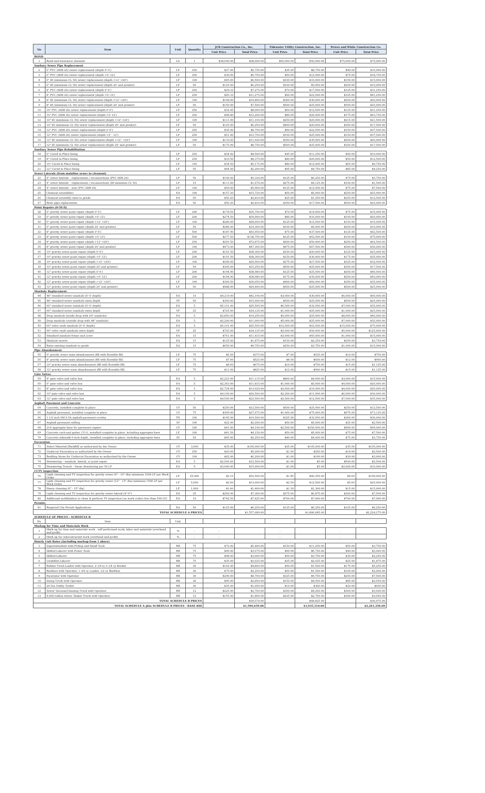| No | Item | Unit | Quantity | JCB Construction Co., Inc. | | Tidewater Utility Construction, Inc. | | Peters and White Construction Co. | |
| --- | --- | --- | --- | --- | --- | --- | --- | --- | --- |
| | | | | Unit Price | Total Price | Unit Price | Total Price | Unit Price | Total Price |
| BOND | | | | | | | | | |
| 1 | Bond and Insurance (Annual) | LS | 1 | $38,000.00 | $38,000.00 | $50,000.00 | $50,000.00 | $75,000.00 | $75,000.00 |
| Sanitary Sewer Pipe Replacement | | | | | | | | | |
| 2 | 6" PVC (SDR 26) sewer replacement (depth 0'-6') | LF | 250 | $27.00 | $6,750.00 | $35.00 | $8,750.00 | $40.00 | $10,000.00 |
| 3 | 6" PVC (SDR 26) sewer replacement (depth >6'-12') | LF | 250 | $39.00 | $9,750.00 | $50.00 | $12,500.00 | $75.00 | $18,750.00 |
| 4 | 6" DI (minimum CL 50) sewer replacement (depth >12'-<20') | LF | 100 | $65.00 | $6,500.00 | $100.00 | $10,000.00 | $150.00 | $15,000.00 |
| 5 | 6" DI (minimum CL 50) sewer replacement (depth 20' and greater) | LF | 50 | $125.00 | $6,250.00 | $100.00 | $5,000.00 | $200.00 | $10,000.00 |
| 6 | 8" PVC (SDR 26) sewer replacement (depth 0'-6') | LF | 250 | $29.10 | $7,275.00 | $70.00 | $17,500.00 | $125.00 | $31,250.00 |
| 7 | 8" PVC (SDR 26) sewer replacement (depth >6'-12') | LF | 250 | $45.10 | $11,275.00 | $90.00 | $22,500.00 | $165.00 | $41,250.00 |
| 8 | 8" DI (minimum CL 50) sewer replacement (depth >12'-<20') | LF | 100 | $108.00 | $10,800.00 | $300.00 | $30,000.00 | $200.00 | $20,000.00 |
| 9 | 8" DI (minimum CL 50) sewer replacement (depth 20' and greater) | LF | 50 | $150.00 | $7,500.00 | $500.00 | $25,000.00 | $500.00 | $25,000.00 |
| 10 | 10" PVC (SDR 26) sewer replacement (depth 0'-6') | LF | 250 | $32.00 | $8,000.00 | $50.00 | $12,500.00 | $125.00 | $31,250.00 |
| 11 | 10" PVC (SDR 26) sewer replacement (depth >6'-12') | LF | 250 | $48.80 | $12,200.00 | $80.00 | $20,000.00 | $175.00 | $43,750.00 |
| 12 | 10" DI (minimum CL 50) sewer replacement (depth >12'-<20') | LF | 100 | $111.00 | $11,100.00 | $250.00 | $25,000.00 | $215.00 | $21,500.00 |
| 13 | 10" DI (minimum CL 50) sewer replacement (depth 20' and greater) | LF | 50 | $125.00 | $6,250.00 | $400.00 | $20,000.00 | $350.00 | $17,500.00 |
| 14 | 12" PVC (SDR 26) sewer replacement (depth 0'-6') | LF | 250 | $35.00 | $8,750.00 | $90.00 | $22,500.00 | $150.00 | $37,500.00 |
| 15 | 12" PVC (SDR 26) sewer replacement (depth >6' - 12') | LF | 250 | $51.00 | $12,750.00 | $100.00 | $25,000.00 | $150.00 | $37,500.00 |
| 16 | 12" DI (minimum CL 50) sewer replacement (depth >12'- <20') | LF | 100 | $119.20 | $11,920.00 | $350.00 | $35,000.00 | $200.00 | $20,000.00 |
| 17 | 12" DI (minimum CL 50) sewer replacement (depth 20' and greater) | LF | 50 | $175.00 | $8,750.00 | $500.00 | $25,000.00 | $350.00 | $17,500.00 |
| Sanitary Sewer Pipe Rehabilitation | | | | | | | | | |
| 18 | 6" Cured in Place lining | LF | 250 | $34.00 | $8,500.00 | $45.00 | $11,250.00 | $40.00 | $10,000.00 |
| 19 | 8" Cured in Place lining | LF | 250 | $33.50 | $8,375.00 | $80.00 | $20,000.00 | $50.00 | $12,500.00 |
| 20 | 10" Cured in Place lining | LF | 150 | $34.50 | $5,175.00 | $80.00 | $12,000.00 | $65.00 | $9,750.00 |
| 21 | 12" Cured in Place lining | LF | 50 | $44.00 | $2,200.00 | $95.00 | $4,750.00 | $85.00 | $4,250.00 |
| Sewer Laterals (from mainline sewer to cleanout) | | | | | | | | | |
| 22 | 4" sewer laterals – replacement / reconnections (PVC SDR 26) | LF | 50 | $106.60 | $5,330.00 | $125.00 | $6,250.00 | $75.00 | $3,750.00 |
| 23 | 4" sewer laterals – replacement / reconnections (DI minimum CL 50) | LF | 15 | $111.60 | $1,674.00 | $275.00 | $4,125.00 | $100.00 | $1,500.00 |
| 24 | 4" sewer laterals – new (PVC SDR 26) | LF | 100 | $59.00 | $5,900.00 | $125.00 | $12,500.00 | $75.00 | $7,500.00 |
| 25 | Cleanout assemblies | EA | 100 | $157.20 | $15,720.00 | $50.00 | $5,000.00 | $250.00 | $25,000.00 |
| 26 | Cleanout assembly raise to grade | EA | 50 | $56.20 | $2,810.00 | $25.00 | $1,250.00 | $250.00 | $12,500.00 |
| 27 | Riser pipe replacement | EA | 50 | $56.20 | $2,810.00 | $350.00 | $17,500.00 | $500.00 | $25,000.00 |
| Point Repairs (0-50 ft) | | | | | | | | | |
| 28 | 6" gravity sewer point repair (depth 0'-6') | LF | 200 | $178.50 | $35,700.00 | $70.00 | $14,000.00 | $75.00 | $15,000.00 |
| 29 | 6" gravity sewer point repair (depth >6'-12') | LF | 200 | $274.50 | $54,900.00 | $80.00 | $16,000.00 | $100.00 | $20,000.00 |
| 30 | 6" gravity sewer point repair (depth >12'-<20') | LF | 100 | $286.00 | $28,600.00 | $125.00 | $12,500.00 | $150.00 | $15,000.00 |
| 31 | 6" gravity sewer point repair (depth 20' and greater) | LF | 50 | $286.00 | $14,300.00 | $100.00 | $5,000.00 | $200.00 | $10,000.00 |
| 32 | 8" gravity sewer point repair (depth 0'-6') | LF | 500 | $187.90 | $93,950.00 | $75.00 | $37,500.00 | $125.00 | $62,500.00 |
| 33 | 8" gravity sewer point repair (depth >6'-12') | LF | 500 | $277.50 | $138,750.00 | $125.00 | $62,500.00 | $150.00 | $75,000.00 |
| 34 | 8" gravity sewer point repair (depth >12'-<20') | LF | 250 | $291.50 | $72,875.00 | $200.00 | $50,000.00 | $250.00 | $62,500.00 |
| 35 | 8" gravity sewer point repair (depth 20' and greater) | LF | 100 | $473.00 | $47,300.00 | $475.00 | $47,500.00 | $300.00 | $30,000.00 |
| 36 | 10" gravity sewer point repair (depth 0'-6') | LF | 200 | $191.50 | $38,300.00 | $100.00 | $20,000.00 | $125.00 | $25,000.00 |
| 37 | 10" gravity sewer point repair (depth >6'-12') | LF | 200 | $191.50 | $38,300.00 | $150.00 | $30,000.00 | $175.00 | $35,000.00 |
| 38 | 10" gravity sewer point repair (depth >12'-<20') | LF | 100 | $299.00 | $29,900.00 | $275.00 | $27,500.00 | $325.00 | $32,500.00 |
| 39 | 10" gravity sewer point repair (depth 20' and greater) | LF | 50 | $305.00 | $15,250.00 | $500.00 | $25,000.00 | $350.00 | $17,500.00 |
| 40 | 12" gravity sewer point repair (depth 0'-6') | LF | 200 | $194.90 | $38,980.00 | $125.00 | $25,000.00 | $200.00 | $40,000.00 |
| 41 | 12" gravity sewer point repair (depth >6'-12') | LF | 200 | $194.90 | $38,980.00 | $175.00 | $35,000.00 | $250.00 | $50,000.00 |
| 42 | 12" gravity sewer point repair (depth >12'-<20') | LF | 100 | $306.50 | $30,650.00 | $400.00 | $40,000.00 | $350.00 | $35,000.00 |
| 43 | 12" gravity sewer point repair (depth 20' and greater) | LF | 50 | $488.00 | $24,400.00 | $500.00 | $25,000.00 | $500.00 | $25,000.00 |
| Manhole Replacement | | | | | | | | | |
| 44 | 48" standard sewer manhole (0'-6' depth) | EA | 10 | $4,219.00 | $42,190.00 | $3,000.00 | $30,000.00 | $6,000.00 | $60,000.00 |
| 45 | 48" standard sewer manhole extra depth | VF | 50 | $300.00 | $15,000.00 | $500.00 | $25,000.00 | $500.00 | $25,000.00 |
| 46 | 60" standard sewer manhole (0'-6' depth) | EA | 5 | $5,101.00 | $25,505.00 | $6,500.00 | $32,500.00 | $7,000.00 | $35,000.00 |
| 47 | 60" standard sewer manhole extra depth | VF | 25 | $725.00 | $18,125.00 | $1,000.00 | $25,000.00 | $1,000.00 | $25,000.00 |
| 48 | Drop manhole (inside drop with 60" manhole) | EA | 5 | $2,850.00 | $14,250.00 | $5,000.00 | $25,000.00 | $8,000.00 | $40,000.00 |
| 49 | Drop manhole (outside drop with 48" manhole) | EA | 5 | $2,200.00 | $11,000.00 | $5,000.00 | $25,000.00 | $7,000.00 | $35,000.00 |
| 50 | 60" valve vault manhole (0'-6' depth) | EA | 5 | $5,101.00 | $25,505.00 | $12,500.00 | $62,500.00 | $15,000.00 | $75,000.00 |
| 51 | 60" valve vault manhole extra depth | VF | 25 | $725.00 | $18,125.00 | $2,000.00 | $50,000.00 | $5,000.00 | $125,000.00 |
| 52 | Standard manhole frame and cover | EA | 15 | $761.00 | $11,415.00 | $3,000.00 | $45,000.00 | $1,000.00 | $15,000.00 |
| 53 | Manhole inserts | EA | 15 | $125.00 | $1,875.00 | $150.00 | $2,250.00 | $250.00 | $3,750.00 |
| 54 | Raise existing manhole to grade | EA | 15 | $650.00 | $9,750.00 | $250.00 | $3,750.00 | $1,000.00 | $15,000.00 |
| Pipe Abandonment | | | | | | | | | |
| 55 | 6" gravity sewer main abandonment (fill with flowable fill) | LF | 75 | $5.00 | $375.00 | $7.00 | $525.00 | $10.00 | $750.00 |
| 56 | 8" gravity sewer main abandonment (fill with flowable fill) | LF | 75 | $7.00 | $525.00 | $8.00 | $600.00 | $12.00 | $900.00 |
| 57 | 10" gravity sewer main abandonment (fill with flowable fill) | LF | 75 | $9.00 | $675.00 | $10.00 | $750.00 | $15.00 | $1,125.00 |
| 58 | 12" gravity sewer main abandonment (fill with flowable fill) | LF | 75 | $11.00 | $825.00 | $12.00 | $900.00 | $15.00 | $1,125.00 |
| Gate Valves | | | | | | | | | |
| 59 | 4" gate valve and valve box | EA | 5 | $2,223.00 | $11,115.00 | $800.00 | $4,000.00 | $3,000.00 | $15,000.00 |
| 60 | 6" gate valve and valve box | EA | 5 | $2,363.00 | $11,815.00 | $1,000.00 | $5,000.00 | $4,000.00 | $20,000.00 |
| 61 | 8" gate valve and valve box | EA | 5 | $2,724.00 | $13,620.00 | $2,000.00 | $10,000.00 | $4,000.00 | $20,000.00 |
| 62 | 10" gate valve and valve box | EA | 5 | $4,100.00 | $20,500.00 | $2,200.00 | $11,000.00 | $6,000.00 | $30,000.00 |
| 63 | 12" gate valve and valve box | EA | 5 | $4,500.00 | $22,500.00 | $2,500.00 | $12,500.00 | $7,000.00 | $35,000.00 |
| Asphalt Pavement and Concrete | | | | | | | | | |
| 64 | Concrete, installed complete in place | CY | 50 | $250.00 | $12,500.00 | $500.00 | $25,000.00 | $250.00 | $12,500.00 |
| 65 | Asphalt pavement, installed complete in place | CY | 75 | $369.00 | $27,675.00 | $1,000.00 | $75,000.00 | $975.00 | $73,125.00 |
| 66 | 1 1/2 inch SM 9.5A asphalt pavement overlay | TN | 100 | $145.00 | $14,500.00 | $325.00 | $32,500.00 | $300.00 | $30,000.00 |
| 67 | Asphalt pavement milling | SY | 100 | $22.00 | $2,200.00 | $50.00 | $5,000.00 | $25.00 | $2,500.00 |
| 68 | 21A aggregate base for pavement repairs | CY | 100 | $41.00 | $4,100.00 | $2,500.00 | $250,000.00 | $990.00 | $99,000.00 |
| 69 | Concrete curb and gutter, CG-6, installed complete in place, including aggregate base | LF | 100 | $41.50 | $4,150.00 | $50.00 | $5,000.00 | $75.00 | $7,500.00 |
| 70 | Concrete sidewalk 6-inch depth, installed complete in place, including aggregate base | SY | 50 | $45.00 | $2,250.00 | $80.00 | $4,000.00 | $75.00 | $3,750.00 |
| Excavation | | | | | | | | | |
| 71 | Select Material (Backfill) as authorized by the Owner | CY | 3,000 | $35.00 | $105,000.00 | $35.00 | $105,000.00 | $35.00 | $105,000.00 |
| 72 | Undercut Excavation as authorized by the Owner | CY | 250 | $20.00 | $5,000.00 | $1.00 | $250.00 | $10.00 | $2,500.00 |
| 73 | Bedding Stone for Undercut Excavation as authorized by the Owner | CY | 100 | $62.00 | $6,200.00 | $1.00 | $100.00 | $30.00 | $3,000.00 |
| 74 | Dewatering – manhole, lateral, or point repair | EA | 5 | $2,500.00 | $12,500.00 | $1.00 | $5.00 | $500.00 | $2,500.00 |
| 75 | Dewatering Trench – linear dewatering per 50 LF | EA | 5 | $3,000.00 | $15,000.00 | $1.00 | $5.00 | $2,000.00 | $10,000.00 |
| CCTV inspection | | | | | | | | | |
| 76 | Light cleaning and TV inspection for gravity sewer (6" - 10" dia) minimum 1500 LF per Work Order | LF | 25,000 | $2.10 | $52,500.00 | $1.85 | $46,250.00 | $4.00 | $100,000.00 |
| 77 | Light cleaning and TV inspection for gravity sewer (12" - 15" dia) minimum 1500 LF per Work Order | LF | 5,000 | $2.60 | $13,000.00 | $2.50 | $12,500.00 | $5.00 | $25,000.00 |
| 78 | Heavy cleaning (6" - 15" dia) | LF | 1,000 | $1.40 | $1,400.00 | $1.30 | $1,300.00 | $15.00 | $15,000.00 |
| 79 | Light cleaning and TV inspection for gravity sewer lateral (4"-6") | EA | 25 | $292.00 | $7,300.00 | $275.00 | $6,875.00 | $300.00 | $7,500.00 |
| 80 | Additional mobilization to clean & perform TV inspection (on work orders less than 500 LF) | EA | 10 | $742.50 | $7,425.00 | $700.00 | $7,000.00 | $700.00 | $7,000.00 |
| Permits | | | | | | | | | |
| 81 | Required City Permit Applications | EA | 50 | $125.00 | $6,250.00 | $125.00 | $6,250.00 | $125.00 | $6,250.00 |
| TOTAL SCHEDULE A PRICES | | | | | $1,557,089.00 | | $1,886,685.00 | | $2,224,275.00 |
| SCHEDULE OF PRICES - SCHEDULE B | | | | | | | | | |
| No | Item | Unit | | | | | | | |
| Markup for Time and Materials Work | | | | | | | | | |
| 1 | Mark-up for time and materials work - self performed work; labor and materials (overhead and profit) | % | - | - | | - | | - | |
| 2 | Mark-up for subcontracted work (overhead and profit) | % | - | - | | - | | - | |
| Hourly Unit Rates (including markup from 1 above) | | | | | | | | | |
| 3 | Superintendent with Pickup and Small Tools | HR | 75 | $72.00 | $5,400.00 | $150.00 | $11,250.00 | $50.00 | $3,750.00 |
| 4 | Skilled Laborer with Power Tools | HR | 75 | $49.00 | $3,675.00 | $90.00 | $6,750.00 | $40.00 | $3,000.00 |
| 5 | Skilled Laborer | HR | 75 | $48.00 | $3,600.00 | $50.00 | $3,750.00 | $30.00 | $2,250.00 |
| 6 | Unskilled Laborer | HR | 75 | $35.00 | $2,625.00 | $35.00 | $2,625.00 | $25.00 | $1,875.00 |
| 7 | Rubber Tired Loader with Operator, 2-1/4 to 3-1/4 cy Bucket | HR | 30 | $162.00 | $4,860.00 | $50.00 | $1,500.00 | $175.00 | $5,250.00 |
| 8 | Backhoe with Operator, 1-3/4 cy Loader, 1/2 cy Backhoe | HR | 30 | $75.00 | $2,250.00 | $50.00 | $1,500.00 | $100.00 | $3,000.00 |
| 9 | Excavator with Operator | HR | 30 | $290.00 | $8,700.00 | $325.00 | $9,750.00 | $250.00 | $7,500.00 |
| 10 | Dump Truck with Operator | HR | 30 | $95.00 | $2,850.00 | $150.00 | $4,500.00 | $85.00 | $2,550.00 |
| 11 | 20-Ton Utility Trailer | HR | 30 | $35.00 | $1,050.00 | $10.00 | $300.00 | $20.00 | $600.00 |
| 12 | Sewer Vacuum/Cleaning Truck with Operator | HR | 12 | $225.00 | $2,700.00 | $350.00 | $4,200.00 | $300.00 | $3,600.00 |
| 13 | 4,000-Gallon Sewer Tanker Truck with Operator | HR | 12 | $155.00 | $1,860.00 | $225.00 | $2,700.00 | $300.00 | $3,600.00 |
| TOTAL SCHEDULE B PRICES | | | | | $39,570.00 | | $48,825.00 | | $36,975.00 |
| TOTAL SCHEDULE A plus SCHEDULE B PRICES - BASE BID | | | | | $1,596,659.00 | | $1,935,510.00 | | $2,261,250.00 |